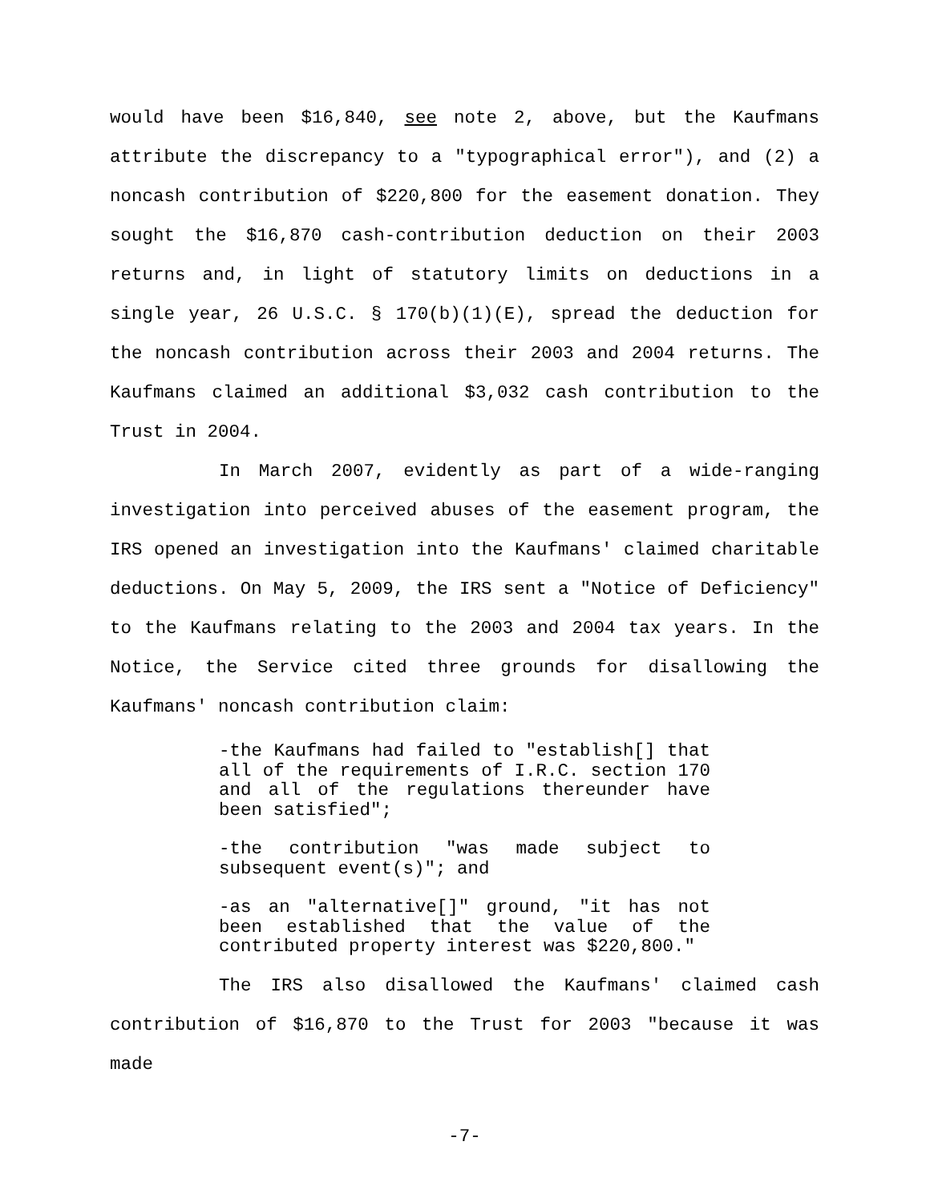would have been $16,840, see note 2, above, but the Kaufmans attribute the discrepancy to a "typographical error"), and (2) a noncash contribution of $220,800 for the easement donation. They sought the $16,870 cash-contribution deduction on their 2003 returns and, in light of statutory limits on deductions in a single year, 26 U.S.C. § 170(b)(1)(E), spread the deduction for the noncash contribution across their 2003 and 2004 returns. The Kaufmans claimed an additional $3,032 cash contribution to the Trust in 2004.
In March 2007, evidently as part of a wide-ranging investigation into perceived abuses of the easement program, the IRS opened an investigation into the Kaufmans' claimed charitable deductions. On May 5, 2009, the IRS sent a "Notice of Deficiency" to the Kaufmans relating to the 2003 and 2004 tax years. In the Notice, the Service cited three grounds for disallowing the Kaufmans' noncash contribution claim:
-the Kaufmans had failed to "establish[] that all of the requirements of I.R.C. section 170 and all of the regulations thereunder have been satisfied";
-the contribution "was made subject to subsequent event(s)"; and
-as an "alternative[]" ground, "it has not been established that the value of the contributed property interest was $220,800."
The IRS also disallowed the Kaufmans' claimed cash contribution of $16,870 to the Trust for 2003 "because it was made
-7-